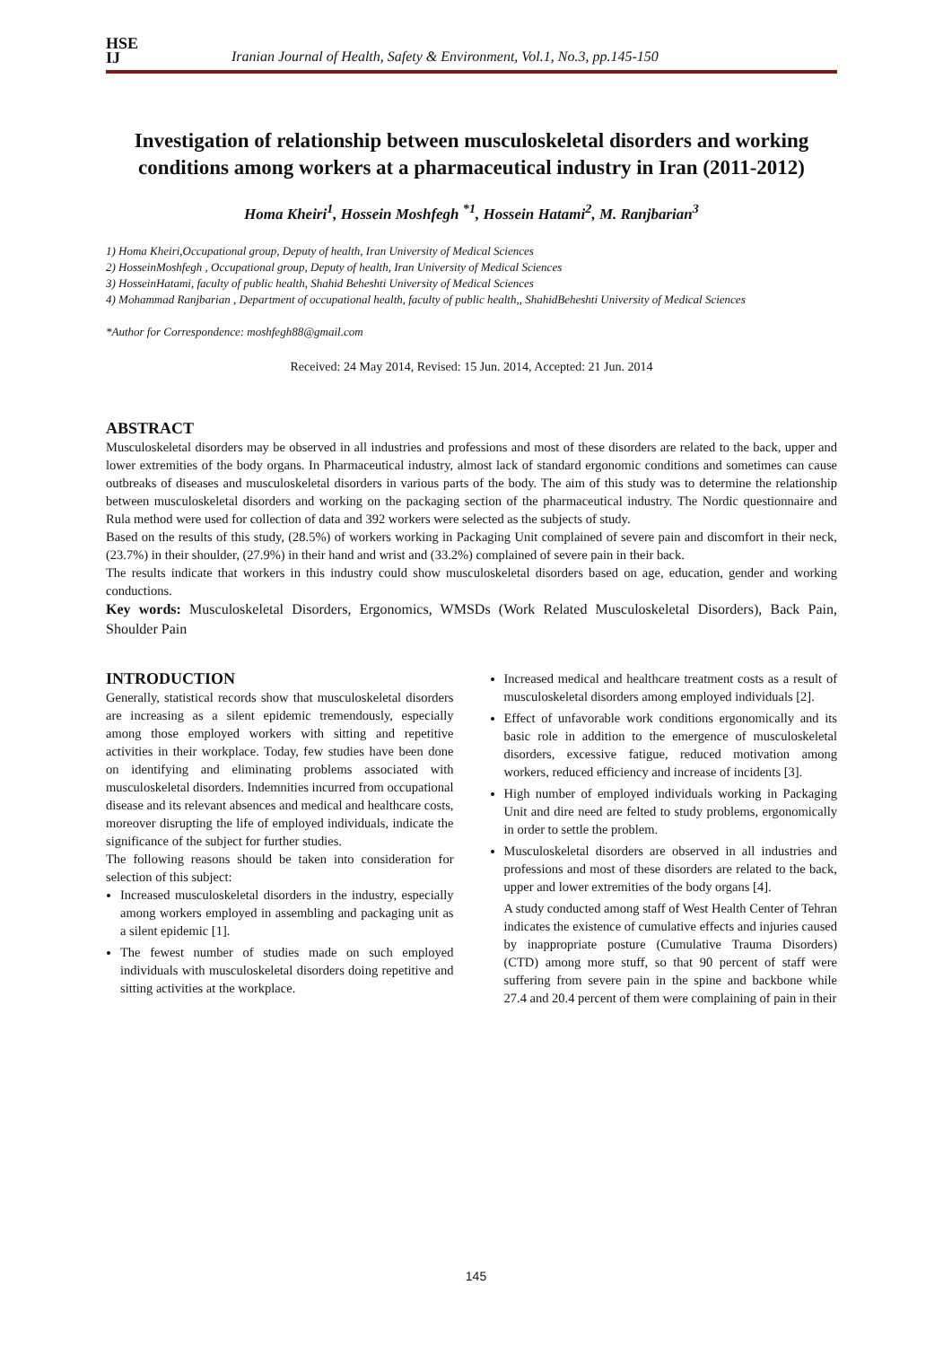HSE
IJ
Iranian Journal of Health, Safety & Environment, Vol.1, No.3, pp.145-150
Investigation of relationship between musculoskeletal disorders and working conditions among workers at a pharmaceutical industry in Iran (2011-2012)
Homa Kheiri<sup>1</sup>, Hossein Moshfegh <sup>*1</sup>, Hossein Hatami<sup>2</sup>, M. Ranjbarian<sup>3</sup>
1) Homa Kheiri,Occupational group, Deputy of health, Iran University of Medical Sciences
2) HosseinMoshfegh , Occupational group, Deputy of health, Iran University of Medical Sciences
3) HosseinHatami, faculty of public health, Shahid Beheshti University of Medical Sciences
4) Mohammad Ranjbarian , Department of occupational health, faculty of public health,, ShahidBeheshti University of Medical Sciences
*Author for Correspondence: moshfegh88@gmail.com
Received: 24 May 2014, Revised: 15 Jun. 2014, Accepted: 21 Jun. 2014
ABSTRACT
Musculoskeletal disorders may be observed in all industries and professions and most of these disorders are related to the back, upper and lower extremities of the body organs. In Pharmaceutical industry, almost lack of standard ergonomic conditions and sometimes can cause outbreaks of diseases and musculoskeletal disorders in various parts of the body. The aim of this study was to determine the relationship between musculoskeletal disorders and working on the packaging section of the pharmaceutical industry. The Nordic questionnaire and Rula method were used for collection of data and 392 workers were selected as the subjects of study.
Based on the results of this study, (28.5%) of workers working in Packaging Unit complained of severe pain and discomfort in their neck, (23.7%) in their shoulder, (27.9%) in their hand and wrist and (33.2%) complained of severe pain in their back.
The results indicate that workers in this industry could show musculoskeletal disorders based on age, education, gender and working conductions.
Key words: Musculoskeletal Disorders, Ergonomics, WMSDs (Work Related Musculoskeletal Disorders), Back Pain, Shoulder Pain
INTRODUCTION
Generally, statistical records show that musculoskeletal disorders are increasing as a silent epidemic tremendously, especially among those employed workers with sitting and repetitive activities in their workplace. Today, few studies have been done on identifying and eliminating problems associated with musculoskeletal disorders. Indemnities incurred from occupational disease and its relevant absences and medical and healthcare costs, moreover disrupting the life of employed individuals, indicate the significance of the subject for further studies.
The following reasons should be taken into consideration for selection of this subject:
Increased musculoskeletal disorders in the industry, especially among workers employed in assembling and packaging unit as a silent epidemic [1].
The fewest number of studies made on such employed individuals with musculoskeletal disorders doing repetitive and sitting activities at the workplace.
Increased medical and healthcare treatment costs as a result of musculoskeletal disorders among employed individuals [2].
Effect of unfavorable work conditions ergonomically and its basic role in addition to the emergence of musculoskeletal disorders, excessive fatigue, reduced motivation among workers, reduced efficiency and increase of incidents [3].
High number of employed individuals working in Packaging Unit and dire need are felted to study problems, ergonomically in order to settle the problem.
Musculoskeletal disorders are observed in all industries and professions and most of these disorders are related to the back, upper and lower extremities of the body organs [4].
A study conducted among staff of West Health Center of Tehran indicates the existence of cumulative effects and injuries caused by inappropriate posture (Cumulative Trauma Disorders) (CTD) among more stuff, so that 90 percent of staff were suffering from severe pain in the spine and backbone while 27.4 and 20.4 percent of them were complaining of pain in their
145